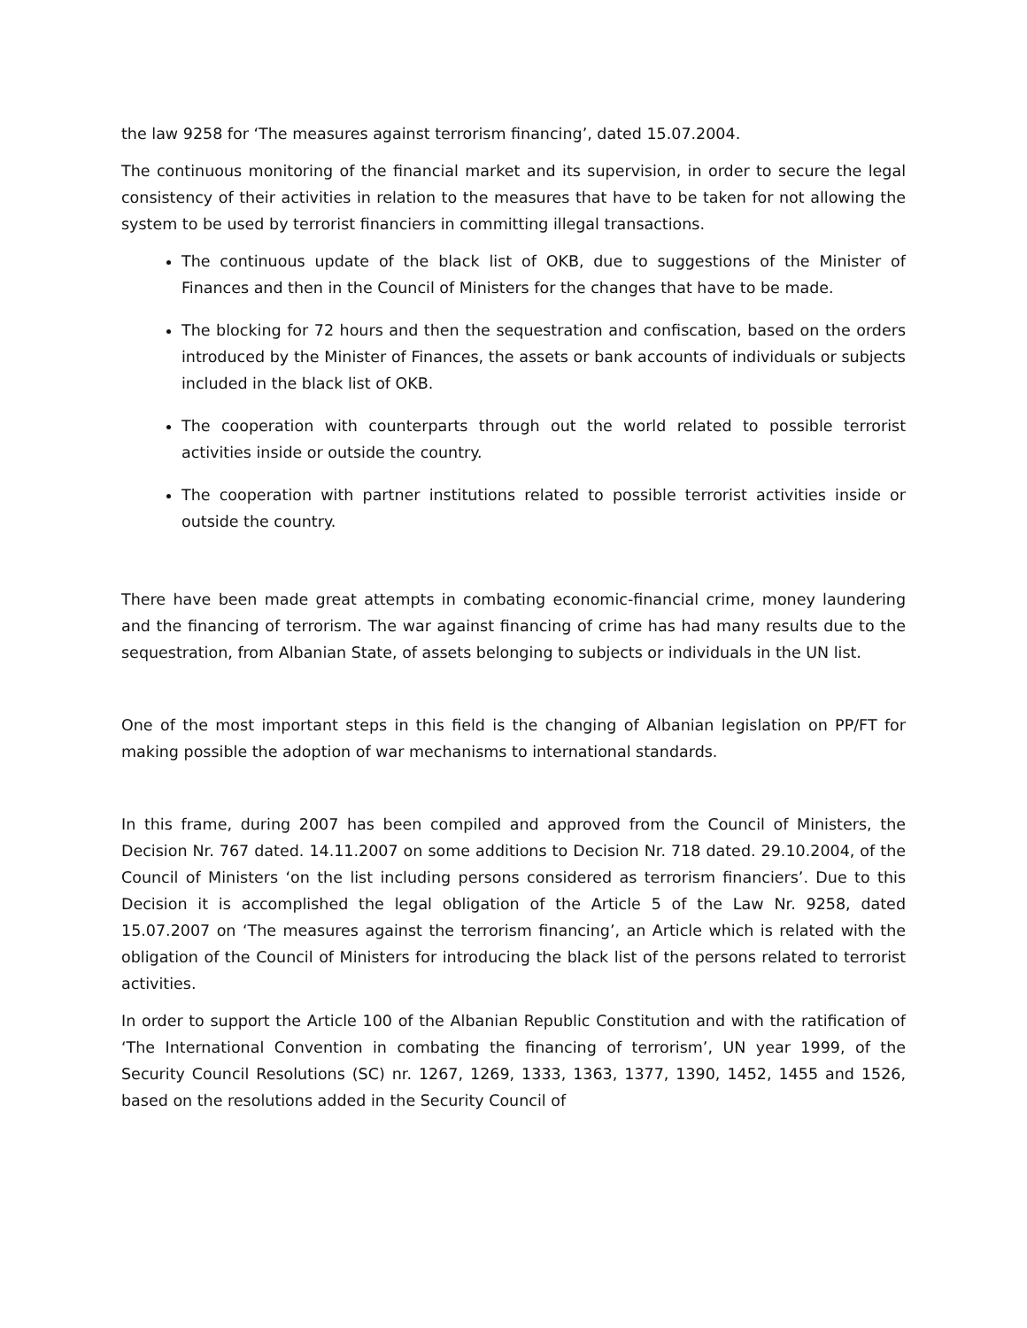the law 9258 for ‘The measures against terrorism financing’, dated 15.07.2004.
The continuous monitoring of the financial market and its supervision, in order to secure the legal consistency of their activities in relation to the measures that have to be taken for not allowing the system to be used by terrorist financiers in committing illegal transactions.
The continuous update of the black list of OKB, due to suggestions of the Minister of Finances and then in the Council of Ministers for the changes that have to be made.
The blocking for 72 hours and then the sequestration and confiscation, based on the orders introduced by the Minister of Finances, the assets or bank accounts of individuals or subjects included in the black list of OKB.
The cooperation with counterparts through out the world related to possible terrorist activities inside or outside the country.
The cooperation with partner institutions related to possible terrorist activities inside or outside the country.
There have been made great attempts in combating economic-financial crime, money laundering and the financing of terrorism. The war against financing of crime has had many results due to the sequestration, from Albanian State, of assets belonging to subjects or individuals in the UN list.
One of the most important steps in this field is the changing of Albanian legislation on PP/FT for making possible the adoption of war mechanisms to international standards.
In this frame, during 2007 has been compiled and approved from the Council of Ministers, the Decision Nr. 767 dated. 14.11.2007 on some additions to Decision Nr. 718 dated. 29.10.2004, of the Council of Ministers ‘on the list including persons considered as terrorism financiers’. Due to this Decision it is accomplished the legal obligation of the Article 5 of the Law Nr. 9258, dated 15.07.2007 on ‘The measures against the terrorism financing’, an Article which is related with the obligation of the Council of Ministers for introducing the black list of the persons related to terrorist activities.
In order to support the Article 100 of the Albanian Republic Constitution and with the ratification of ‘The International Convention in combating the financing of terrorism’, UN year 1999, of the Security Council Resolutions (SC) nr. 1267, 1269, 1333, 1363, 1377, 1390, 1452, 1455 and 1526, based on the resolutions added in the Security Council of